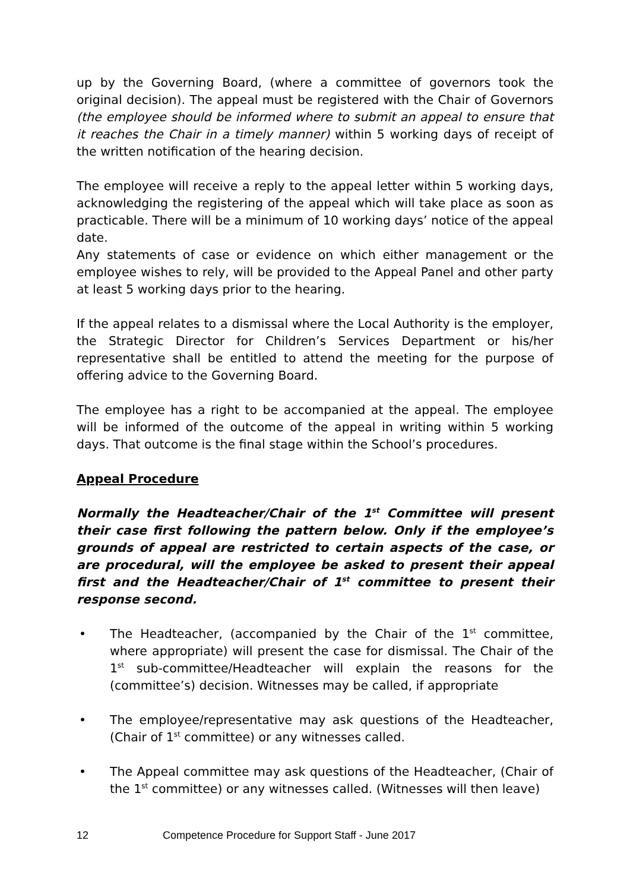up by the Governing Board, (where a committee of governors took the original decision). The appeal must be registered with the Chair of Governors (the employee should be informed where to submit an appeal to ensure that it reaches the Chair in a timely manner) within 5 working days of receipt of the written notification of the hearing decision.
The employee will receive a reply to the appeal letter within 5 working days, acknowledging the registering of the appeal which will take place as soon as practicable. There will be a minimum of 10 working days’ notice of the appeal date.
Any statements of case or evidence on which either management or the employee wishes to rely, will be provided to the Appeal Panel and other party at least 5 working days prior to the hearing.
If the appeal relates to a dismissal where the Local Authority is the employer, the Strategic Director for Children’s Services Department or his/her representative shall be entitled to attend the meeting for the purpose of offering advice to the Governing Board.
The employee has a right to be accompanied at the appeal. The employee will be informed of the outcome of the appeal in writing within 5 working days. That outcome is the final stage within the School’s procedures.
Appeal Procedure
Normally the Headteacher/Chair of the 1<sup>st</sup> Committee will present their case first following the pattern below. Only if the employee’s grounds of appeal are restricted to certain aspects of the case, or are procedural, will the employee be asked to present their appeal first and the Headteacher/Chair of 1<sup>st</sup> committee to present their response second.
• The Headteacher, (accompanied by the Chair of the 1<sup>st</sup> committee, where appropriate) will present the case for dismissal. The Chair of the 1<sup>st</sup> sub-committee/Headteacher will explain the reasons for the (committee’s) decision. Witnesses may be called, if appropriate
• The employee/representative may ask questions of the Headteacher, (Chair of 1<sup>st</sup> committee) or any witnesses called.
• The Appeal committee may ask questions of the Headteacher, (Chair of the 1<sup>st</sup> committee) or any witnesses called. (Witnesses will then leave)
12 Competence Procedure for Support Staff - June 2017